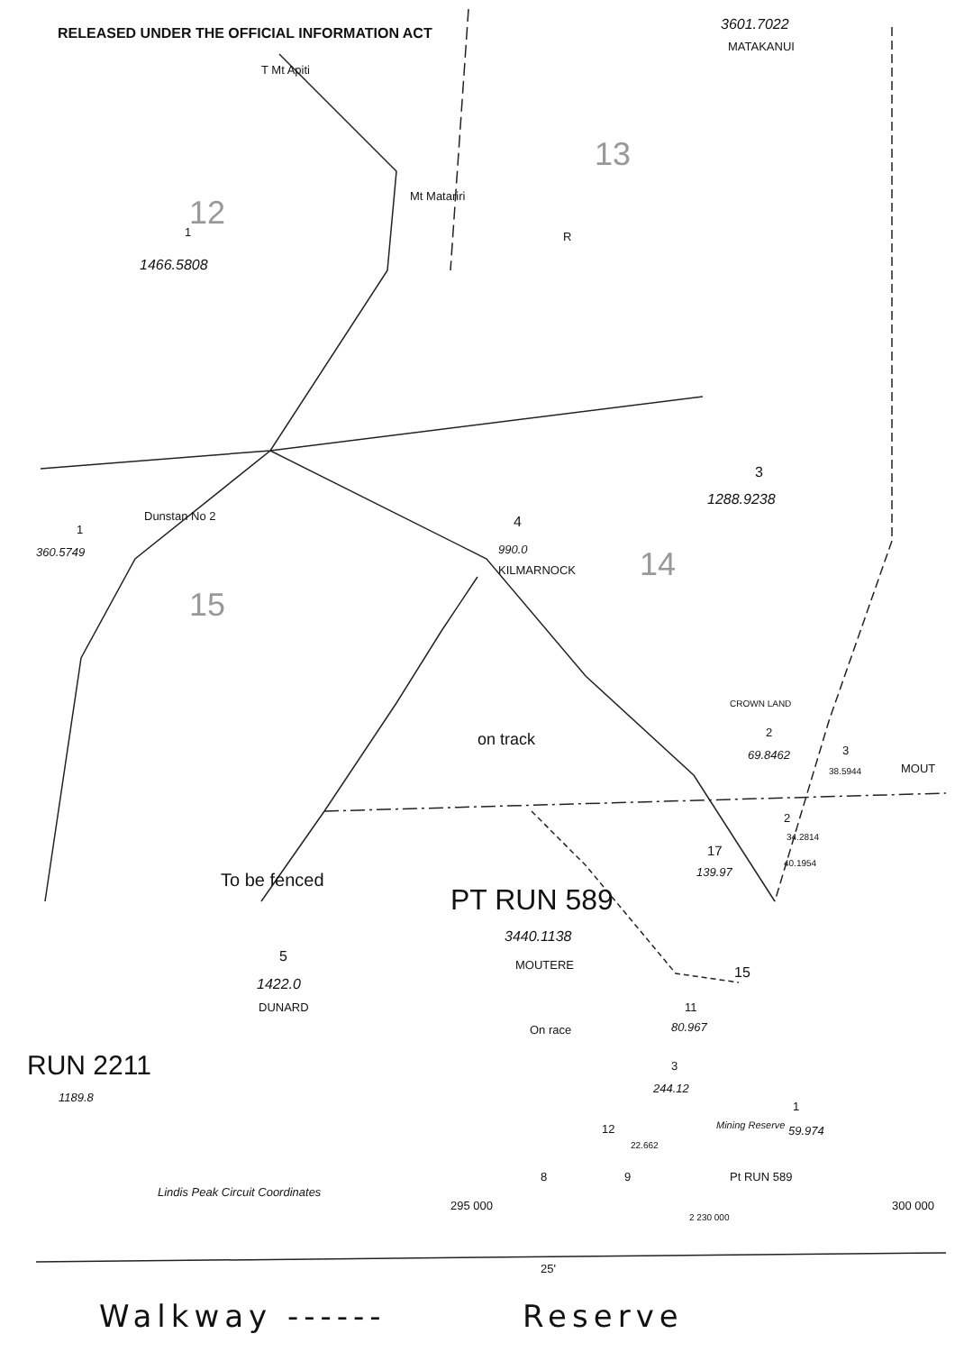RELEASED UNDER THE OFFICIAL INFORMATION ACT
3601.7022
MATAKANUI
T Mt Apiti
13
Mt Matariri
12
1 R
1466.5808
3
1288.9238
Dunstan No 2 4
1
360.5749 990.0
KILMARNOCK 14
15
CROWN LAND
2
69.8462 3
38.5944 MOUT
on track
2
34.2814
17
40.1954
139.97
To be fenced
PT RUN 589
3440.1138
MOUTERE
5
1422.0
DUNARD
15
11
80.967
On race
RUN 2211 3
244.12
1189.8
1
59.974
Mining Reserve
12
22.662
8 9 Pt RUN 589
Lindis Peak Circuit Coordinates
295 000 300 000
2 230 000
25'
Walkway ------ Reserve